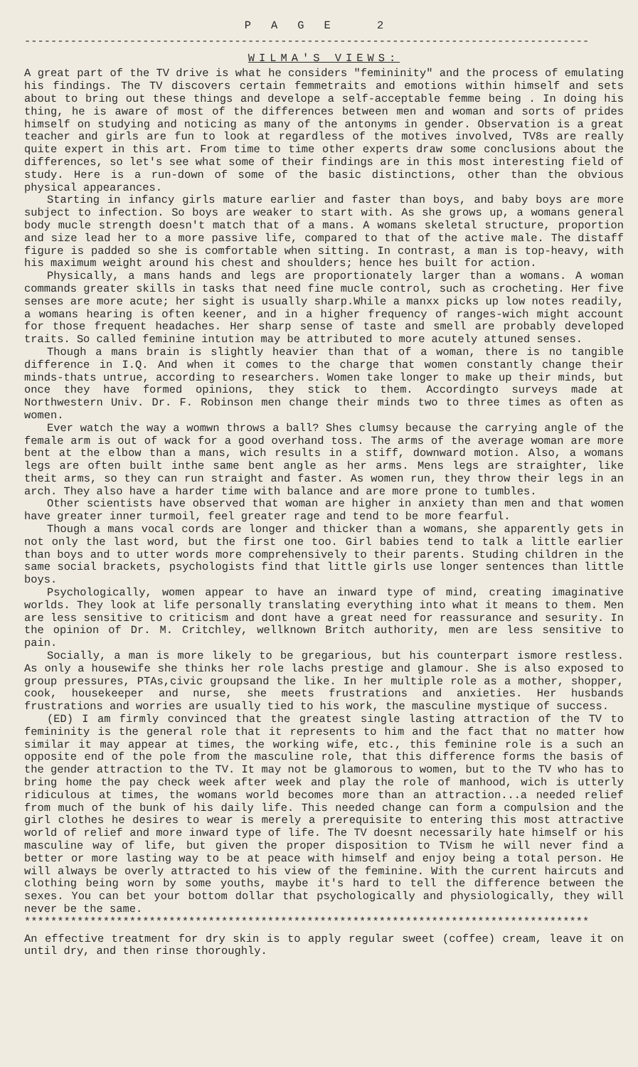PAGE 2
--------------------------------------------------------------------------------------
WILMA'S VIEWS:
A great part of the TV drive is what he considers "femininity" and the process of emulating his findings. The TV discovers certain femmetraits and emotions within himself and sets about to bring out these things and develope a self-acceptable femme being . In doing his thing, he is aware of most of the differences between men and woman and sorts of prides himself on studying and noticing as many of the antonyms in gender. Observation is a great teacher and girls are fun to look at regardless of the motives involved, TV8s are really quite expert in this art. From time to time other experts draw some conclusions about the differences, so let's see what some of their findings are in this most interesting field of study. Here is a run-down of some of the basic distinctions, other than the obvious physical appearances.
Starting in infancy girls mature earlier and faster than boys, and baby boys are more subject to infection. So boys are weaker to start with. As she grows up, a womans general body mucle strength doesn't match that of a mans. A womans skeletal structure, proportion and size lead her to a more passive life, compared to that of the active male. The distaff figure is padded so she is comfortable when sitting. In contrast, a man is top-heavy, with his maximum weight around his chest and shoulders; hence hes built for action.
Physically, a mans hands and legs are proportionately larger than a womans. A woman commands greater skills in tasks that need fine mucle control, such as crocheting. Her five senses are more acute; her sight is usually sharp.While a manxx picks up low notes readily, a womans hearing is often keener, and in a higher frequency of ranges-wich might account for those frequent headaches. Her sharp sense of taste and smell are probably developed traits. So called feminine intution may be attributed to more acutely attuned senses.
Though a mans brain is slightly heavier than that of a woman, there is no tangible difference in I.Q. And when it comes to the charge that women constantly change their minds-thats untrue, according to researchers. Women take longer to make up their minds, but once they have formed opinions, they stick to them. Accordingto surveys made at Northwestern Univ. Dr. F. Robinson men change their minds two to three times as often as women.
Ever watch the way a womwn throws a ball? Shes clumsy because the carrying angle of the female arm is out of wack for a good overhand toss. The arms of the average woman are more bent at the elbow than a mans, wich results in a stiff, downward motion. Also, a womans legs are often built inthe same bent angle as her arms. Mens legs are straighter, like theit arms, so they can run straight and faster. As women run, they throw their legs in an arch. They also have a harder time with balance and are more prone to tumbles.
Other scientists have observed that woman are higher in anxiety than men and that women have greater inner turmoil, feel greater rage and tend to be more fearful.
Though a mans vocal cords are longer and thicker than a womans, she apparently gets in not only the last word, but the first one too. Girl babies tend to talk a little earlier than boys and to utter words more comprehensively to their parents. Studing children in the same social brackets, psychologists find that little girls use longer sentences than little boys.
Psychologically, women appear to have an inward type of mind, creating imaginative worlds. They look at life personally translating everything into what it means to them. Men are less sensitive to criticism and dont have a great need for reassurance and sesurity. In the opinion of Dr. M. Critchley, wellknown Britch authority, men are less sensitive to pain.
Socially, a man is more likely to be gregarious, but his counterpart ismore restless. As only a housewife she thinks her role lachs prestige and glamour. She is also exposed to group pressures, PTAs,civic groupsand the like. In her multiple role as a mother, shopper, cook, housekeeper and nurse, she meets frustrations and anxieties. Her husbands frustrations and worries are usually tied to his work, the masculine mystique of success.
(ED) I am firmly convinced that the greatest single lasting attraction of the TV to femininity is the general role that it represents to him and the fact that no matter how similar it may appear at times, the working wife, etc., this feminine role is a such an opposite end of the pole from the masculine role, that this difference forms the basis of the gender attraction to the TV. It may not be glamorous to women, but to the TV who has to bring home the pay check week after week and play the role of manhood, wich is utterly ridiculous at times, the womans world becomes more than an attraction...a needed relief from much of the bunk of his daily life. This needed change can form a compulsion and the girl clothes he desires to wear is merely a prerequisite to entering this most attractive world of relief and more inward type of life. The TV doesnt necessarily hate himself or his masculine way of life, but given the proper disposition to TVism he will never find a better or more lasting way to be at peace with himself and enjoy being a total person. He will always be overly attracted to his view of the feminine. With the current haircuts and clothing being worn by some youths, maybe it's hard to tell the difference between the sexes. You can bet your bottom dollar that psychologically and physiologically, they will never be the same.
**************************************************************************************
An effective treatment for dry skin is to apply regular sweet (coffee) cream, leave it on until dry, and then rinse thoroughly.